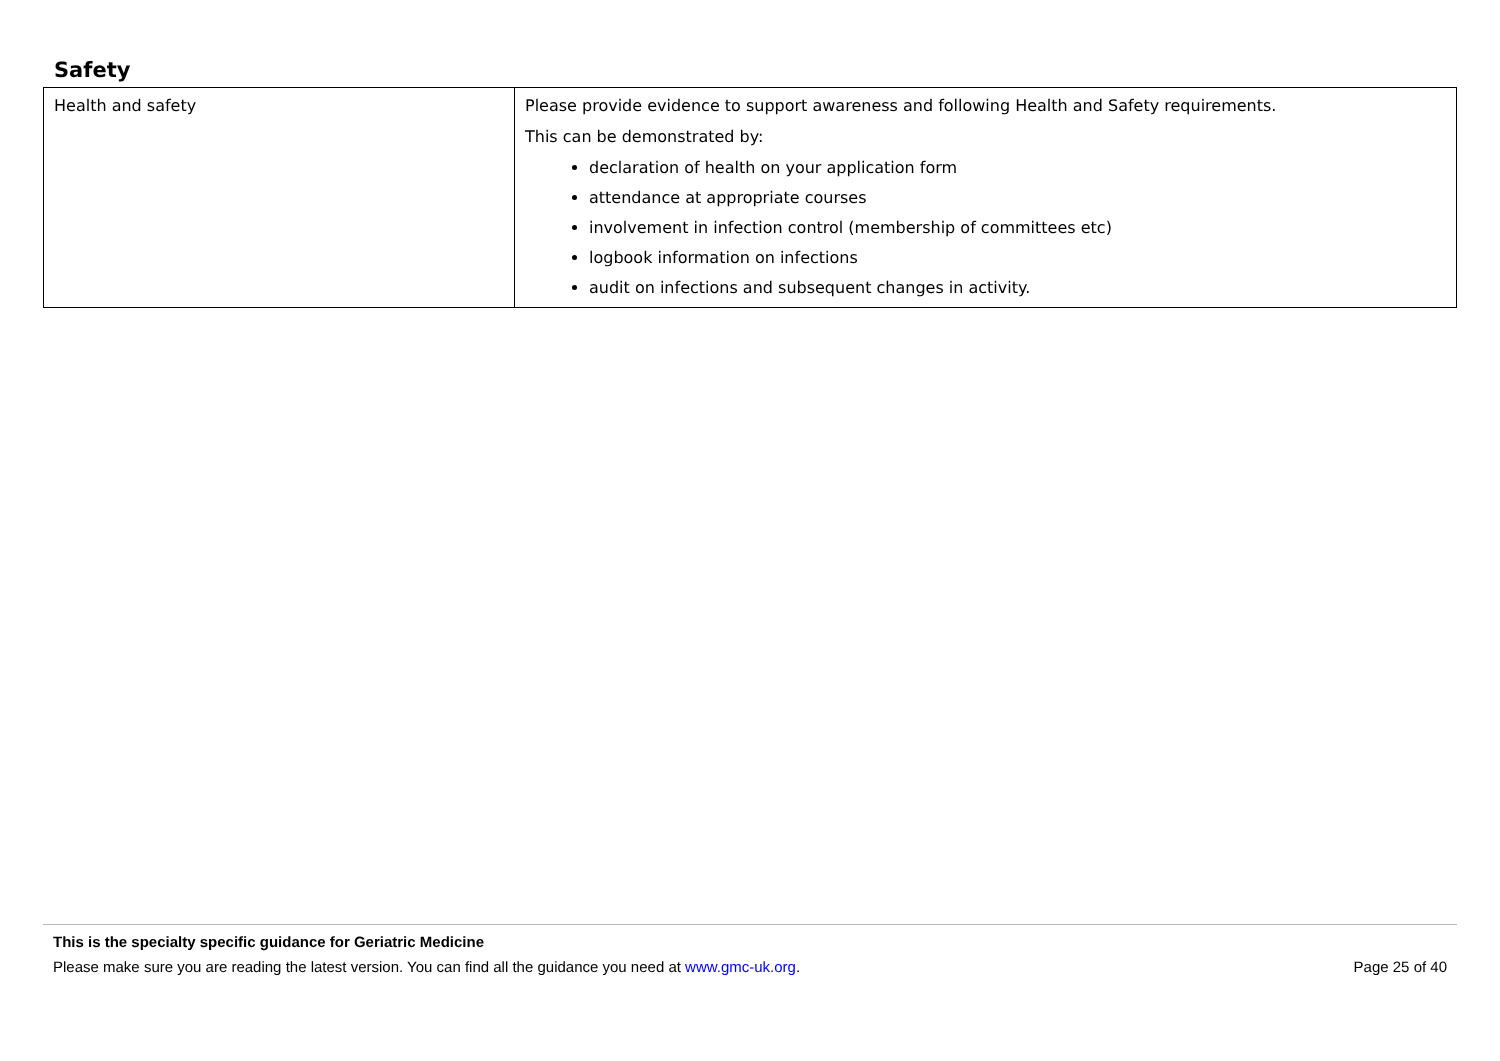Safety
| Health and safety | Please provide evidence to support awareness and following Health and Safety requirements. This can be demonstrated by: declaration of health on your application form attendance at appropriate courses involvement in infection control (membership of committees etc) logbook information on infections audit on infections and subsequent changes in activity. |
This is the specialty specific guidance for Geriatric Medicine
Please make sure you are reading the latest version. You can find all the guidance you need at www.gmc-uk.org. Page 25 of 40